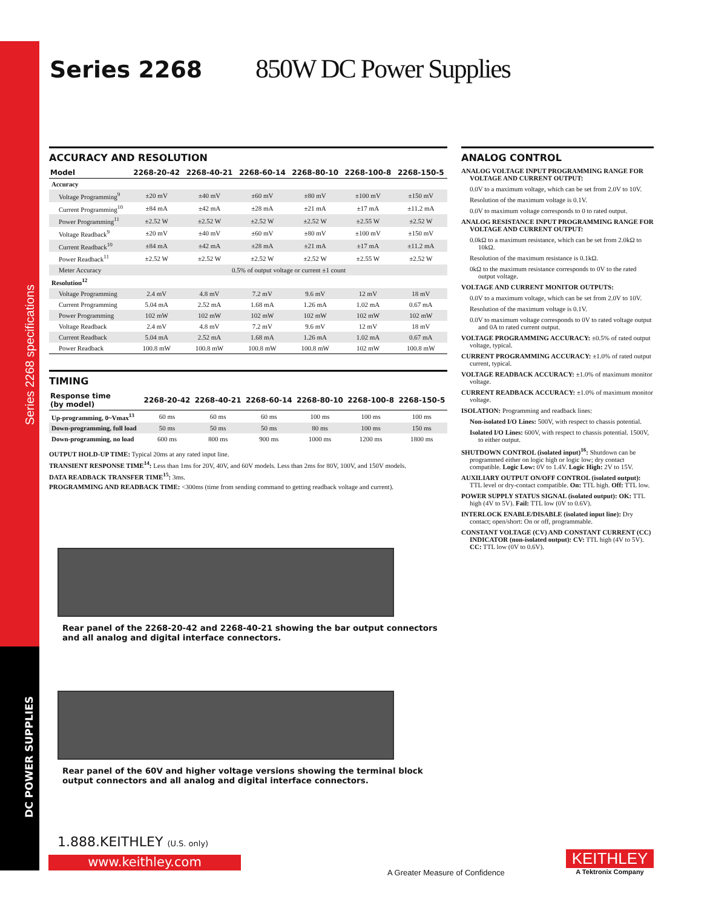Series 2268 specifications
DC POWER SUPPLIES
Series 2268
850W DC Power Supplies
ACCURACY AND RESOLUTION
| Model | 2268-20-42 | 2268-40-21 | 2268-60-14 | 2268-80-10 | 2268-100-8 | 2268-150-5 |
| --- | --- | --- | --- | --- | --- | --- |
| Accuracy | | | | | | |
| Voltage Programming<sup>9</sup> | ±20 mV | ±40 mV | ±60 mV | ±80 mV | ±100 mV | ±150 mV |
| Current Programming<sup>10</sup> | ±84 mA | ±42 mA | ±28 mA | ±21 mA | ±17 mA | ±11.2 mA |
| Power Programming<sup>11</sup> | ±2.52 W | ±2.52 W | ±2.52 W | ±2.52 W | ±2.55 W | ±2.52 W |
| Voltage Readback<sup>9</sup> | ±20 mV | ±40 mV | ±60 mV | ±80 mV | ±100 mV | ±150 mV |
| Current Readback<sup>10</sup> | ±84 mA | ±42 mA | ±28 mA | ±21 mA | ±17 mA | ±11.2 mA |
| Power Readback<sup>11</sup> | ±2.52 W | ±2.52 W | ±2.52 W | ±2.52 W | ±2.55 W | ±2.52 W |
| Meter Accuracy | 0.5% of output voltage or current ±1 count | | | | | |
| Resolution<sup>12</sup> | | | | | | |
| Voltage Programming | 2.4 mV | 4.8 mV | 7.2 mV | 9.6 mV | 12 mV | 18 mV |
| Current Programming | 5.04 mA | 2.52 mA | 1.68 mA | 1.26 mA | 1.02 mA | 0.67 mA |
| Power Programming | 102 mW | 102 mW | 102 mW | 102 mW | 102 mW | 102 mW |
| Voltage Readback | 2.4 mV | 4.8 mV | 7.2 mV | 9.6 mV | 12 mV | 18 mV |
| Current Readback | 5.04 mA | 2.52 mA | 1.68 mA | 1.26 mA | 1.02 mA | 0.67 mA |
| Power Readback | 100.8 mW | 100.8 mW | 100.8 mW | 100.8 mW | 102 mW | 100.8 mW |
TIMING
| Response time (by model) | 2268-20-42 | 2268-40-21 | 2268-60-14 | 2268-80-10 | 2268-100-8 | 2268-150-5 |
| --- | --- | --- | --- | --- | --- | --- |
| Up-programming, 0~Vmax<sup>13</sup> | 60 ms | 60 ms | 60 ms | 100 ms | 100 ms | 100 ms |
| Down-programming, full load | 50 ms | 50 ms | 50 ms | 80 ms | 100 ms | 150 ms |
| Down-programming, no load | 600 ms | 800 ms | 900 ms | 1000 ms | 1200 ms | 1800 ms |
OUTPUT HOLD-UP TIME: Typical 20ms at any rated input line.
TRANSIENT RESPONSE TIME<sup>14</sup>: Less than 1ms for 20V, 40V, and 60V models. Less than 2ms for 80V, 100V, and 150V models.
DATA READBACK TRANSFER TIME<sup>15</sup>: 3ms.
PROGRAMMING AND READBACK TIME: <300ms (time from sending command to getting readback voltage and current).
Rear panel of the 2268-20-42 and 2268-40-21 showing the bar output connectors and all analog and digital interface connectors.
Rear panel of the 60V and higher voltage versions showing the terminal block output connectors and all analog and digital interface connectors.
ANALOG CONTROL
ANALOG VOLTAGE INPUT PROGRAMMING RANGE FOR VOLTAGE AND CURRENT OUTPUT:
0.0V to a maximum voltage, which can be set from 2.0V to 10V.
Resolution of the maximum voltage is 0.1V.
0.0V to maximum voltage corresponds to 0 to rated output.
ANALOG RESISTANCE INPUT PROGRAMMING RANGE FOR VOLTAGE AND CURRENT OUTPUT:
0.0kΩ to a maximum resistance, which can be set from 2.0kΩ to 10kΩ.
Resolution of the maximum resistance is 0.1kΩ.
0kΩ to the maximum resistance corresponds to 0V to the rated output voltage.
VOLTAGE AND CURRENT MONITOR OUTPUTS:
0.0V to a maximum voltage, which can be set from 2.0V to 10V.
Resolution of the maximum voltage is 0.1V.
0.0V to maximum voltage corresponds to 0V to rated voltage output and 0A to rated current output.
VOLTAGE PROGRAMMING ACCURACY: ±0.5% of rated output voltage, typical.
CURRENT PROGRAMMING ACCURACY: ±1.0% of rated output current, typical.
VOLTAGE READBACK ACCURACY: ±1.0% of maximum monitor voltage.
CURRENT READBACK ACCURACY: ±1.0% of maximum monitor voltage.
ISOLATION: Programming and readback lines:
Non-isolated I/O Lines: 500V, with respect to chassis potential.
Isolated I/O Lines: 600V, with respect to chassis potential. 1500V, to either output.
SHUTDOWN CONTROL (isolated input)<sup>16</sup>: Shutdown can be programmed either on logic high or logic low; dry contact compatible. Logic Low: 0V to 1.4V. Logic High: 2V to 15V.
AUXILIARY OUTPUT ON/OFF CONTROL (isolated output): TTL level or dry-contact compatible. On: TTL high. Off: TTL low.
POWER SUPPLY STATUS SIGNAL (isolated output): OK: TTL high (4V to 5V). Fail: TTL low (0V to 0.6V).
INTERLOCK ENABLE/DISABLE (isolated input line): Dry contact; open/short: On or off, programmable.
CONSTANT VOLTAGE (CV) AND CONSTANT CURRENT (CC) INDICATOR (non-isolated output): CV: TTL high (4V to 5V). CC: TTL low (0V to 0.6V).
1.888.KEITHLEY (U.S. only)
www.keithley.com
A Greater Measure of Confidence
KEITHLEY
A Tektronix Company